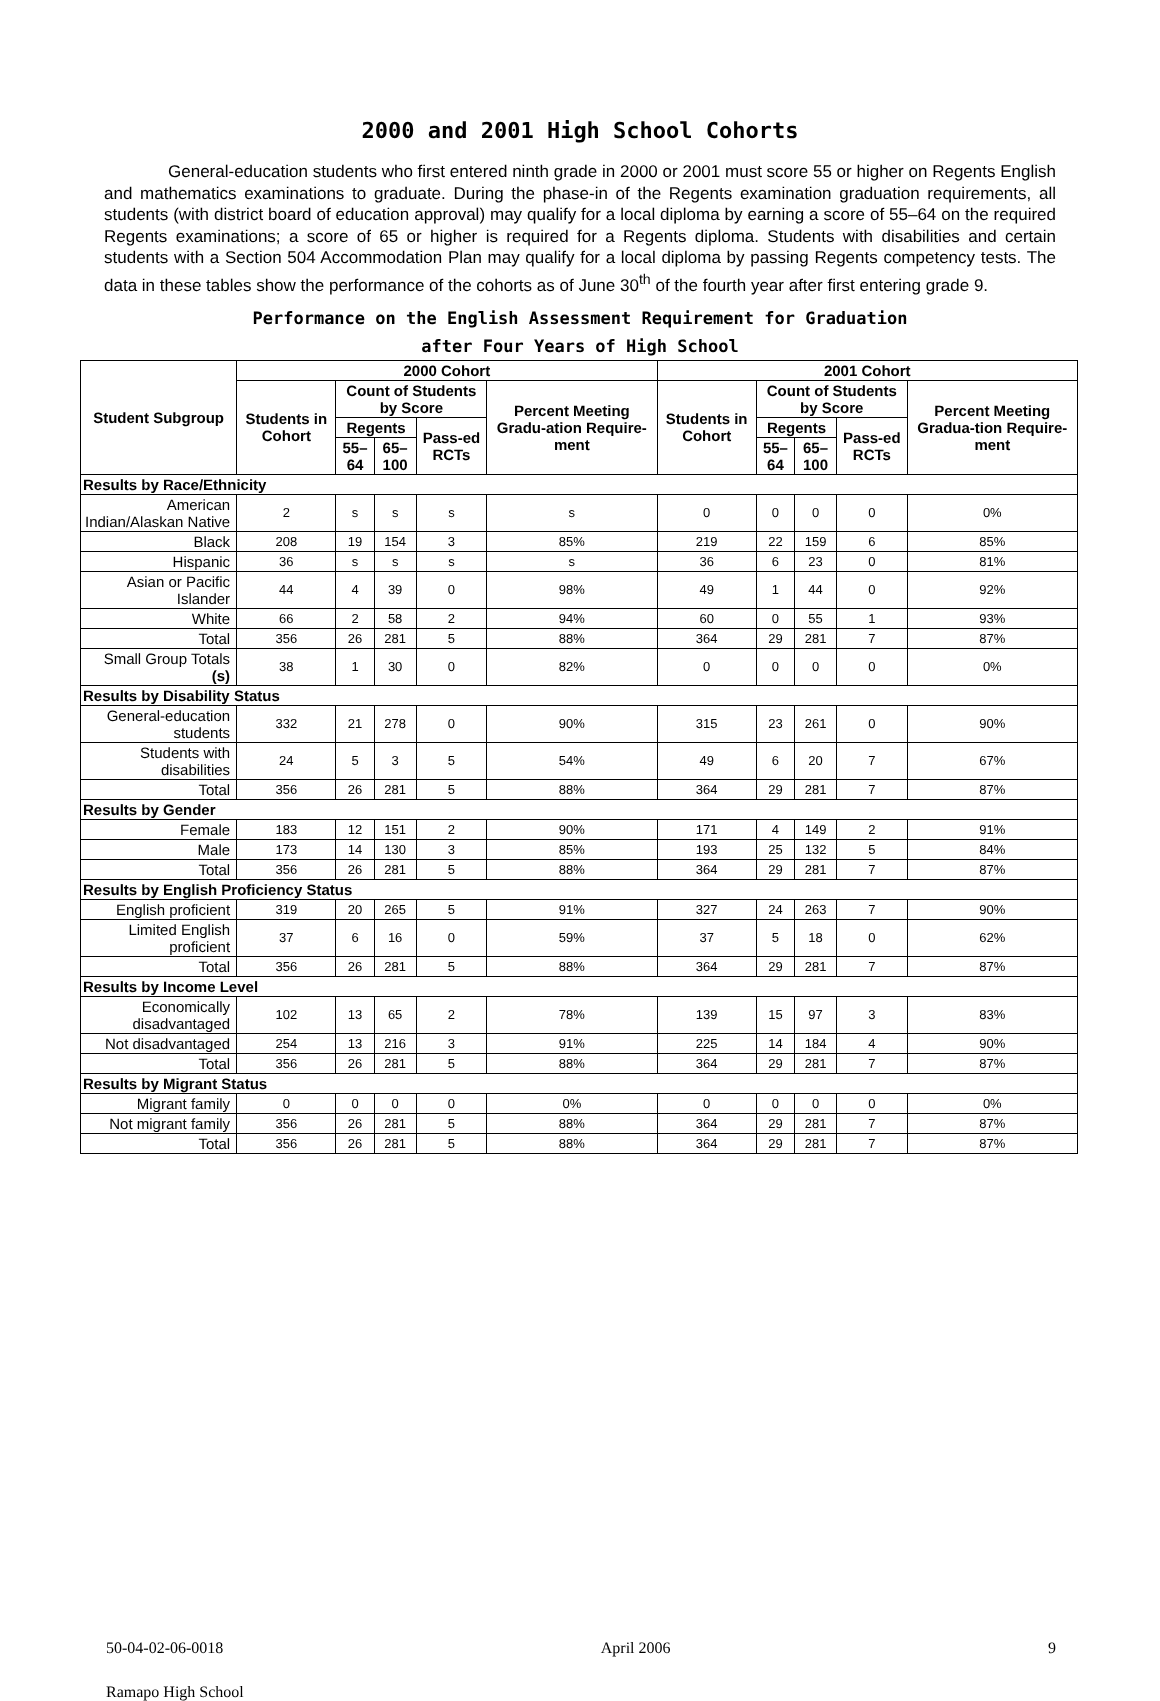2000 and 2001 High School Cohorts
General-education students who first entered ninth grade in 2000 or 2001 must score 55 or higher on Regents English and mathematics examinations to graduate. During the phase-in of the Regents examination graduation requirements, all students (with district board of education approval) may qualify for a local diploma by earning a score of 55–64 on the required Regents examinations; a score of 65 or higher is required for a Regents diploma. Students with disabilities and certain students with a Section 504 Accommodation Plan may qualify for a local diploma by passing Regents competency tests. The data in these tables show the performance of the cohorts as of June 30<sup>th</sup> of the fourth year after first entering grade 9.
Performance on the English Assessment Requirement for Graduation
after Four Years of High School
| Student Subgroup | 2000 Cohort | | | | | 2001 Cohort | | | | |
| --- | --- | --- | --- | --- | --- | --- | --- | --- | --- | --- |
| | Students in Cohort | Count of Students by Score | | | Percent Meeting Gradu-ation Require-ment | Students in Cohort | Count of Students by Score | | | Percent Meeting Gradua-tion Require-ment |
| | | Regents | | Pass-ed RCTs | | | Regents | | Pass-ed RCTs | |
| | | 55–64 | 65–100 | | | | 55–64 | 65–100 | | |
| Results by Race/Ethnicity | | | | | | | | | | |
| American Indian/Alaskan Native | 2 | s | s | s | s | 0 | 0 | 0 | 0 | 0% |
| Black | 208 | 19 | 154 | 3 | 85% | 219 | 22 | 159 | 6 | 85% |
| Hispanic | 36 | s | s | s | s | 36 | 6 | 23 | 0 | 81% |
| Asian or Pacific Islander | 44 | 4 | 39 | 0 | 98% | 49 | 1 | 44 | 0 | 92% |
| White | 66 | 2 | 58 | 2 | 94% | 60 | 0 | 55 | 1 | 93% |
| Total | 356 | 26 | 281 | 5 | 88% | 364 | 29 | 281 | 7 | 87% |
| Small Group Totals (s) | 38 | 1 | 30 | 0 | 82% | 0 | 0 | 0 | 0 | 0% |
| Results by Disability Status | | | | | | | | | | |
| General-education students | 332 | 21 | 278 | 0 | 90% | 315 | 23 | 261 | 0 | 90% |
| Students with disabilities | 24 | 5 | 3 | 5 | 54% | 49 | 6 | 20 | 7 | 67% |
| Total | 356 | 26 | 281 | 5 | 88% | 364 | 29 | 281 | 7 | 87% |
| Results by Gender | | | | | | | | | | |
| Female | 183 | 12 | 151 | 2 | 90% | 171 | 4 | 149 | 2 | 91% |
| Male | 173 | 14 | 130 | 3 | 85% | 193 | 25 | 132 | 5 | 84% |
| Total | 356 | 26 | 281 | 5 | 88% | 364 | 29 | 281 | 7 | 87% |
| Results by English Proficiency Status | | | | | | | | | | |
| English proficient | 319 | 20 | 265 | 5 | 91% | 327 | 24 | 263 | 7 | 90% |
| Limited English proficient | 37 | 6 | 16 | 0 | 59% | 37 | 5 | 18 | 0 | 62% |
| Total | 356 | 26 | 281 | 5 | 88% | 364 | 29 | 281 | 7 | 87% |
| Results by Income Level | | | | | | | | | | |
| Economically disadvantaged | 102 | 13 | 65 | 2 | 78% | 139 | 15 | 97 | 3 | 83% |
| Not disadvantaged | 254 | 13 | 216 | 3 | 91% | 225 | 14 | 184 | 4 | 90% |
| Total | 356 | 26 | 281 | 5 | 88% | 364 | 29 | 281 | 7 | 87% |
| Results by Migrant Status | | | | | | | | | | |
| Migrant family | 0 | 0 | 0 | 0 | 0% | 0 | 0 | 0 | 0 | 0% |
| Not migrant family | 356 | 26 | 281 | 5 | 88% | 364 | 29 | 281 | 7 | 87% |
| Total | 356 | 26 | 281 | 5 | 88% | 364 | 29 | 281 | 7 | 87% |
50-04-02-06-0018 April 2006 9
Ramapo High School